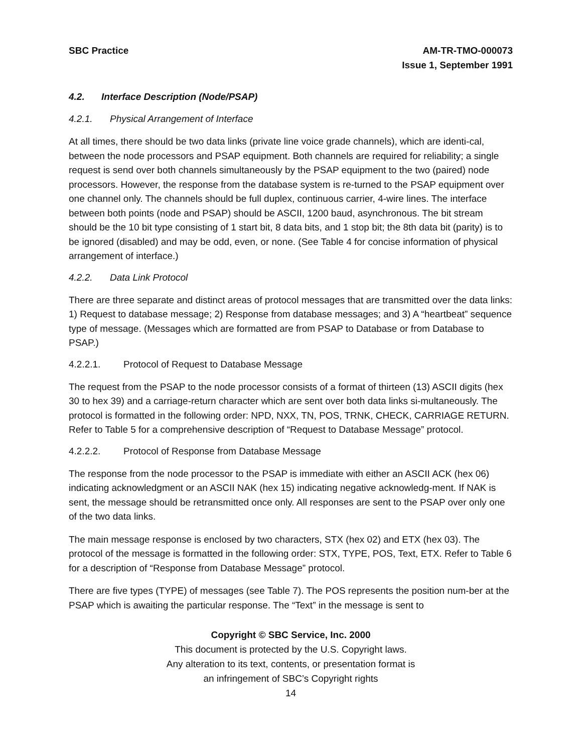SBC Practice AM-TR-TMO-000073
Issue 1, September 1991
4.2. Interface Description (Node/PSAP)
4.2.1. Physical Arrangement of Interface
At all times, there should be two data links (private line voice grade channels), which are identi-cal, between the node processors and PSAP equipment. Both channels are required for reliability; a single request is send over both channels simultaneously by the PSAP equipment to the two (paired) node processors. However, the response from the database system is re-turned to the PSAP equipment over one channel only. The channels should be full duplex, continuous carrier, 4-wire lines. The interface between both points (node and PSAP) should be ASCII, 1200 baud, asynchronous. The bit stream should be the 10 bit type consisting of 1 start bit, 8 data bits, and 1 stop bit; the 8th data bit (parity) is to be ignored (disabled) and may be odd, even, or none. (See Table 4 for concise information of physical arrangement of interface.)
4.2.2. Data Link Protocol
There are three separate and distinct areas of protocol messages that are transmitted over the data links: 1) Request to database message; 2) Response from database messages; and 3) A “heartbeat” sequence type of message. (Messages which are formatted are from PSAP to Database or from Database to PSAP.)
4.2.2.1. Protocol of Request to Database Message
The request from the PSAP to the node processor consists of a format of thirteen (13) ASCII digits (hex 30 to hex 39) and a carriage-return character which are sent over both data links si-multaneously. The protocol is formatted in the following order: NPD, NXX, TN, POS, TRNK, CHECK, CARRIAGE RETURN. Refer to Table 5 for a comprehensive description of “Request to Database Message” protocol.
4.2.2.2. Protocol of Response from Database Message
The response from the node processor to the PSAP is immediate with either an ASCII ACK (hex 06) indicating acknowledgment or an ASCII NAK (hex 15) indicating negative acknowledg-ment. If NAK is sent, the message should be retransmitted once only. All responses are sent to the PSAP over only one of the two data links.
The main message response is enclosed by two characters, STX (hex 02) and ETX (hex 03). The protocol of the message is formatted in the following order: STX, TYPE, POS, Text, ETX. Refer to Table 6 for a description of “Response from Database Message” protocol.
There are five types (TYPE) of messages (see Table 7). The POS represents the position num-ber at the PSAP which is awaiting the particular response. The “Text” in the message is sent to
Copyright © SBC Service, Inc. 2000
This document is protected by the U.S. Copyright laws.
Any alteration to its text, contents, or presentation format is
an infringement of SBC’s Copyright rights
14